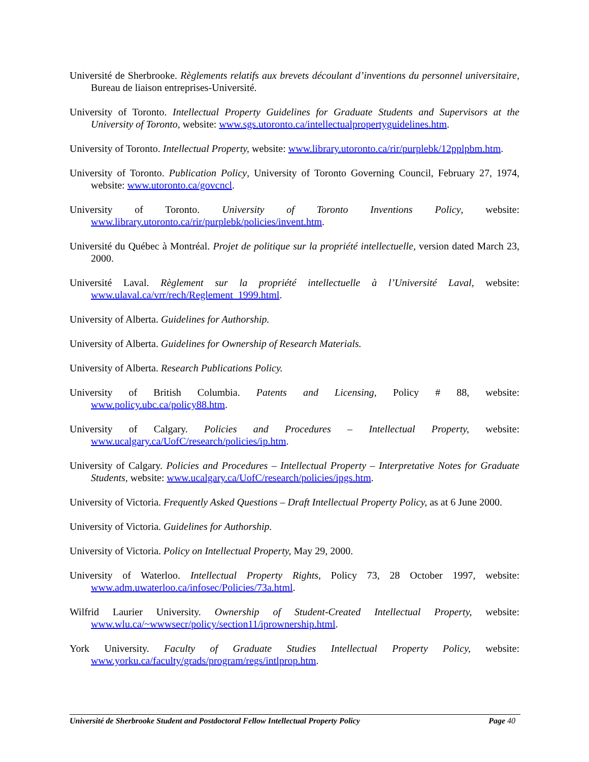Université de Sherbrooke. Règlements relatifs aux brevets découlant d’inventions du personnel universitaire, Bureau de liaison entreprises-Université.
University of Toronto. Intellectual Property Guidelines for Graduate Students and Supervisors at the University of Toronto, website: www.sgs.utoronto.ca/intellectualpropertyguidelines.htm.
University of Toronto. Intellectual Property, website: www.library.utoronto.ca/rir/purplebk/12pplpbm.htm.
University of Toronto. Publication Policy, University of Toronto Governing Council, February 27, 1974, website: www.utoronto.ca/govcncl.
University of Toronto. University of Toronto Inventions Policy, website: www.library.utoronto.ca/rir/purplebk/policies/invent.htm.
Université du Québec à Montréal. Projet de politique sur la propriété intellectuelle, version dated March 23, 2000.
Université Laval. Règlement sur la propriété intellectuelle à l’Université Laval, website: www.ulaval.ca/vrr/rech/Reglement_1999.html.
University of Alberta. Guidelines for Authorship.
University of Alberta. Guidelines for Ownership of Research Materials.
University of Alberta. Research Publications Policy.
University of British Columbia. Patents and Licensing, Policy # 88, website: www.policy.ubc.ca/policy88.htm.
University of Calgary. Policies and Procedures – Intellectual Property, website: www.ucalgary.ca/UofC/research/policies/ip.htm.
University of Calgary. Policies and Procedures – Intellectual Property – Interpretative Notes for Graduate Students, website: www.ucalgary.ca/UofC/research/policies/ipgs.htm.
University of Victoria. Frequently Asked Questions – Draft Intellectual Property Policy, as at 6 June 2000.
University of Victoria. Guidelines for Authorship.
University of Victoria. Policy on Intellectual Property, May 29, 2000.
University of Waterloo. Intellectual Property Rights, Policy 73, 28 October 1997, website: www.adm.uwaterloo.ca/infosec/Policies/73a.html.
Wilfrid Laurier University. Ownership of Student-Created Intellectual Property, website: www.wlu.ca/~wwwsecr/policy/section11/iprownership.html.
York University. Faculty of Graduate Studies Intellectual Property Policy, website: www.yorku.ca/faculty/grads/program/regs/intlprop.htm.
Université de Sherbrooke Student and Postdoctoral Fellow Intellectual Property Policy Page 40